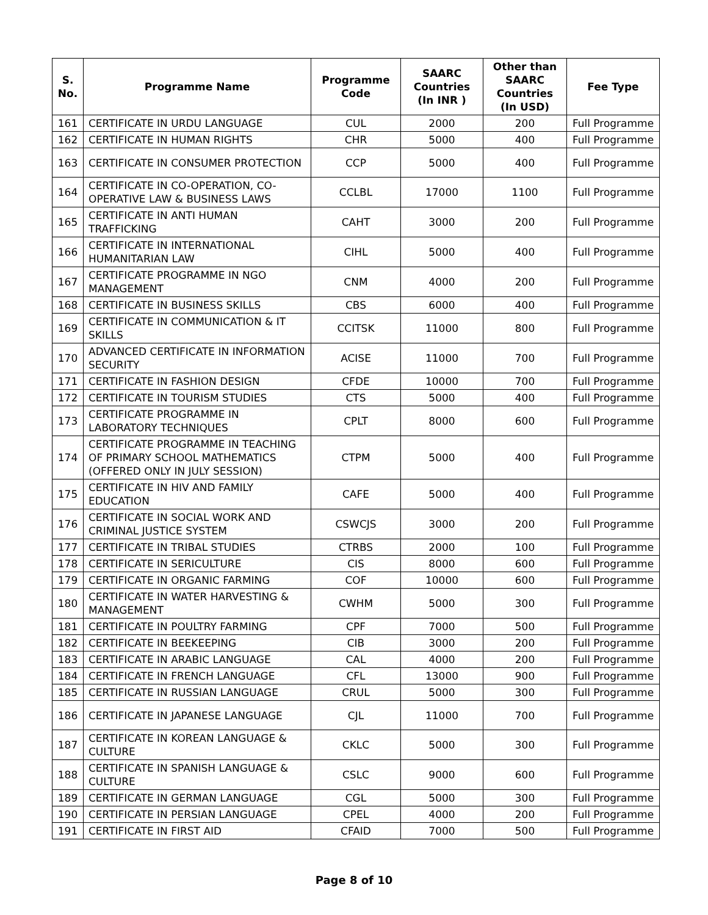| S. No. | Programme Name | Programme Code | SAARC Countries (In INR ) | Other than SAARC Countries (In USD) | Fee Type |
| --- | --- | --- | --- | --- | --- |
| 161 | CERTIFICATE IN URDU LANGUAGE | CUL | 2000 | 200 | Full Programme |
| 162 | CERTIFICATE IN HUMAN RIGHTS | CHR | 5000 | 400 | Full Programme |
| 163 | CERTIFICATE IN CONSUMER PROTECTION | CCP | 5000 | 400 | Full Programme |
| 164 | CERTIFICATE IN CO-OPERATION, CO-OPERATIVE LAW & BUSINESS LAWS | CCLBL | 17000 | 1100 | Full Programme |
| 165 | CERTIFICATE IN ANTI HUMAN TRAFFICKING | CAHT | 3000 | 200 | Full Programme |
| 166 | CERTIFICATE IN INTERNATIONAL HUMANITARIAN LAW | CIHL | 5000 | 400 | Full Programme |
| 167 | CERTIFICATE PROGRAMME IN NGO MANAGEMENT | CNM | 4000 | 200 | Full Programme |
| 168 | CERTIFICATE IN BUSINESS SKILLS | CBS | 6000 | 400 | Full Programme |
| 169 | CERTIFICATE IN COMMUNICATION & IT SKILLS | CCITSK | 11000 | 800 | Full Programme |
| 170 | ADVANCED CERTIFICATE IN INFORMATION SECURITY | ACISE | 11000 | 700 | Full Programme |
| 171 | CERTIFICATE IN FASHION DESIGN | CFDE | 10000 | 700 | Full Programme |
| 172 | CERTIFICATE IN TOURISM STUDIES | CTS | 5000 | 400 | Full Programme |
| 173 | CERTIFICATE PROGRAMME IN LABORATORY TECHNIQUES | CPLT | 8000 | 600 | Full Programme |
| 174 | CERTIFICATE PROGRAMME IN TEACHING OF PRIMARY SCHOOL MATHEMATICS (OFFERED ONLY IN JULY SESSION) | CTPM | 5000 | 400 | Full Programme |
| 175 | CERTIFICATE IN HIV AND FAMILY EDUCATION | CAFE | 5000 | 400 | Full Programme |
| 176 | CERTIFICATE IN SOCIAL WORK AND CRIMINAL JUSTICE SYSTEM | CSWCJS | 3000 | 200 | Full Programme |
| 177 | CERTIFICATE IN TRIBAL STUDIES | CTRBS | 2000 | 100 | Full Programme |
| 178 | CERTIFICATE IN SERICULTURE | CIS | 8000 | 600 | Full Programme |
| 179 | CERTIFICATE IN ORGANIC FARMING | COF | 10000 | 600 | Full Programme |
| 180 | CERTIFICATE IN WATER HARVESTING & MANAGEMENT | CWHM | 5000 | 300 | Full Programme |
| 181 | CERTIFICATE IN POULTRY FARMING | CPF | 7000 | 500 | Full Programme |
| 182 | CERTIFICATE IN BEEKEEPING | CIB | 3000 | 200 | Full Programme |
| 183 | CERTIFICATE IN ARABIC LANGUAGE | CAL | 4000 | 200 | Full Programme |
| 184 | CERTIFICATE IN FRENCH LANGUAGE | CFL | 13000 | 900 | Full Programme |
| 185 | CERTIFICATE IN RUSSIAN LANGUAGE | CRUL | 5000 | 300 | Full Programme |
| 186 | CERTIFICATE IN JAPANESE LANGUAGE | CJL | 11000 | 700 | Full Programme |
| 187 | CERTIFICATE IN KOREAN LANGUAGE & CULTURE | CKLC | 5000 | 300 | Full Programme |
| 188 | CERTIFICATE IN SPANISH LANGUAGE & CULTURE | CSLC | 9000 | 600 | Full Programme |
| 189 | CERTIFICATE IN GERMAN LANGUAGE | CGL | 5000 | 300 | Full Programme |
| 190 | CERTIFICATE IN PERSIAN LANGUAGE | CPEL | 4000 | 200 | Full Programme |
| 191 | CERTIFICATE IN FIRST AID | CFAID | 7000 | 500 | Full Programme |
Page 8 of 10